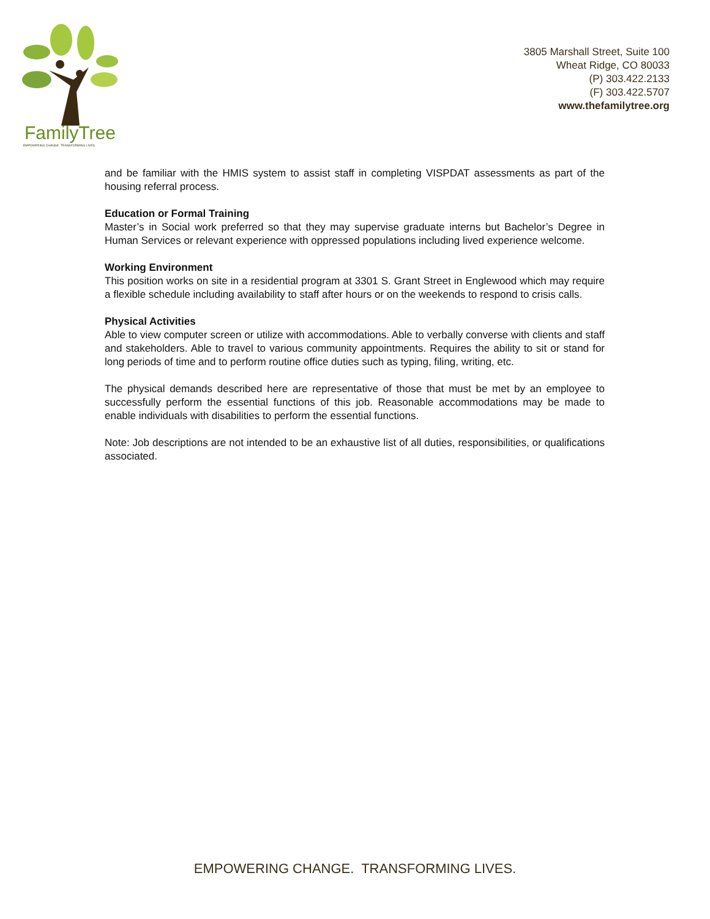FamilyTree
EMPOWERING CHANGE. TRANSFORMING LIVES.
3805 Marshall Street, Suite 100
Wheat Ridge, CO 80033
(P) 303.422.2133
(F) 303.422.5707
www.thefamilytree.org
and be familiar with the HMIS system to assist staff in completing VISPDAT assessments as part of the housing referral process.
Education or Formal Training
Master’s in Social work preferred so that they may supervise graduate interns but Bachelor’s Degree in Human Services or relevant experience with oppressed populations including lived experience welcome.
Working Environment
This position works on site in a residential program at 3301 S. Grant Street in Englewood which may require a flexible schedule including availability to staff after hours or on the weekends to respond to crisis calls.
Physical Activities
Able to view computer screen or utilize with accommodations. Able to verbally converse with clients and staff and stakeholders. Able to travel to various community appointments. Requires the ability to sit or stand for long periods of time and to perform routine office duties such as typing, filing, writing, etc.
The physical demands described here are representative of those that must be met by an employee to successfully perform the essential functions of this job. Reasonable accommodations may be made to enable individuals with disabilities to perform the essential functions.
Note: Job descriptions are not intended to be an exhaustive list of all duties, responsibilities, or qualifications associated.
EMPOWERING CHANGE. TRANSFORMING LIVES.